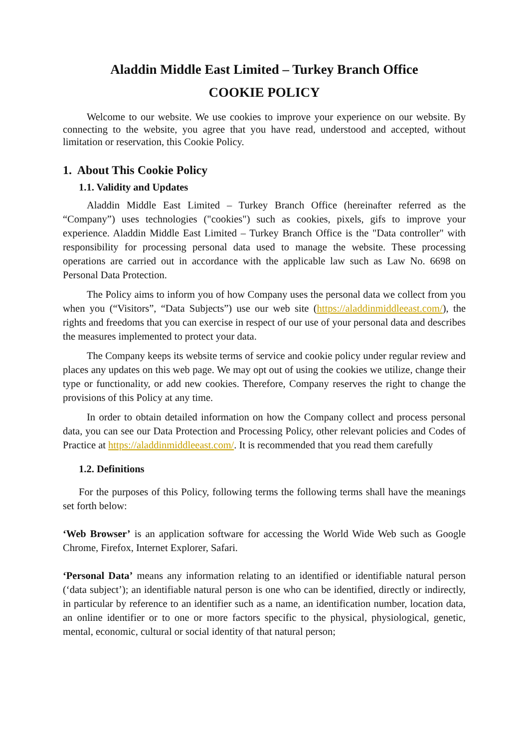Aladdin Middle East Limited – Turkey Branch Office
COOKIE POLICY
Welcome to our website. We use cookies to improve your experience on our website. By connecting to the website, you agree that you have read, understood and accepted, without limitation or reservation, this Cookie Policy.
1. About This Cookie Policy
1.1. Validity and Updates
Aladdin Middle East Limited – Turkey Branch Office (hereinafter referred as the “Company”) uses technologies ("cookies") such as cookies, pixels, gifs to improve your experience. Aladdin Middle East Limited – Turkey Branch Office is the "Data controller" with responsibility for processing personal data used to manage the website. These processing operations are carried out in accordance with the applicable law such as Law No. 6698 on Personal Data Protection.
The Policy aims to inform you of how Company uses the personal data we collect from you when you (“Visitors”, “Data Subjects”) use our web site (https://aladdinmiddleeast.com/), the rights and freedoms that you can exercise in respect of our use of your personal data and describes the measures implemented to protect your data.
The Company keeps its website terms of service and cookie policy under regular review and places any updates on this web page. We may opt out of using the cookies we utilize, change their type or functionality, or add new cookies. Therefore, Company reserves the right to change the provisions of this Policy at any time.
In order to obtain detailed information on how the Company collect and process personal data, you can see our Data Protection and Processing Policy, other relevant policies and Codes of Practice at https://aladdinmiddleeast.com/. It is recommended that you read them carefully
1.2. Definitions
For the purposes of this Policy, following terms the following terms shall have the meanings set forth below:
‘Web Browser’ is an application software for accessing the World Wide Web such as Google Chrome, Firefox, Internet Explorer, Safari.
‘Personal Data’ means any information relating to an identified or identifiable natural person (‘data subject’); an identifiable natural person is one who can be identified, directly or indirectly, in particular by reference to an identifier such as a name, an identification number, location data, an online identifier or to one or more factors specific to the physical, physiological, genetic, mental, economic, cultural or social identity of that natural person;